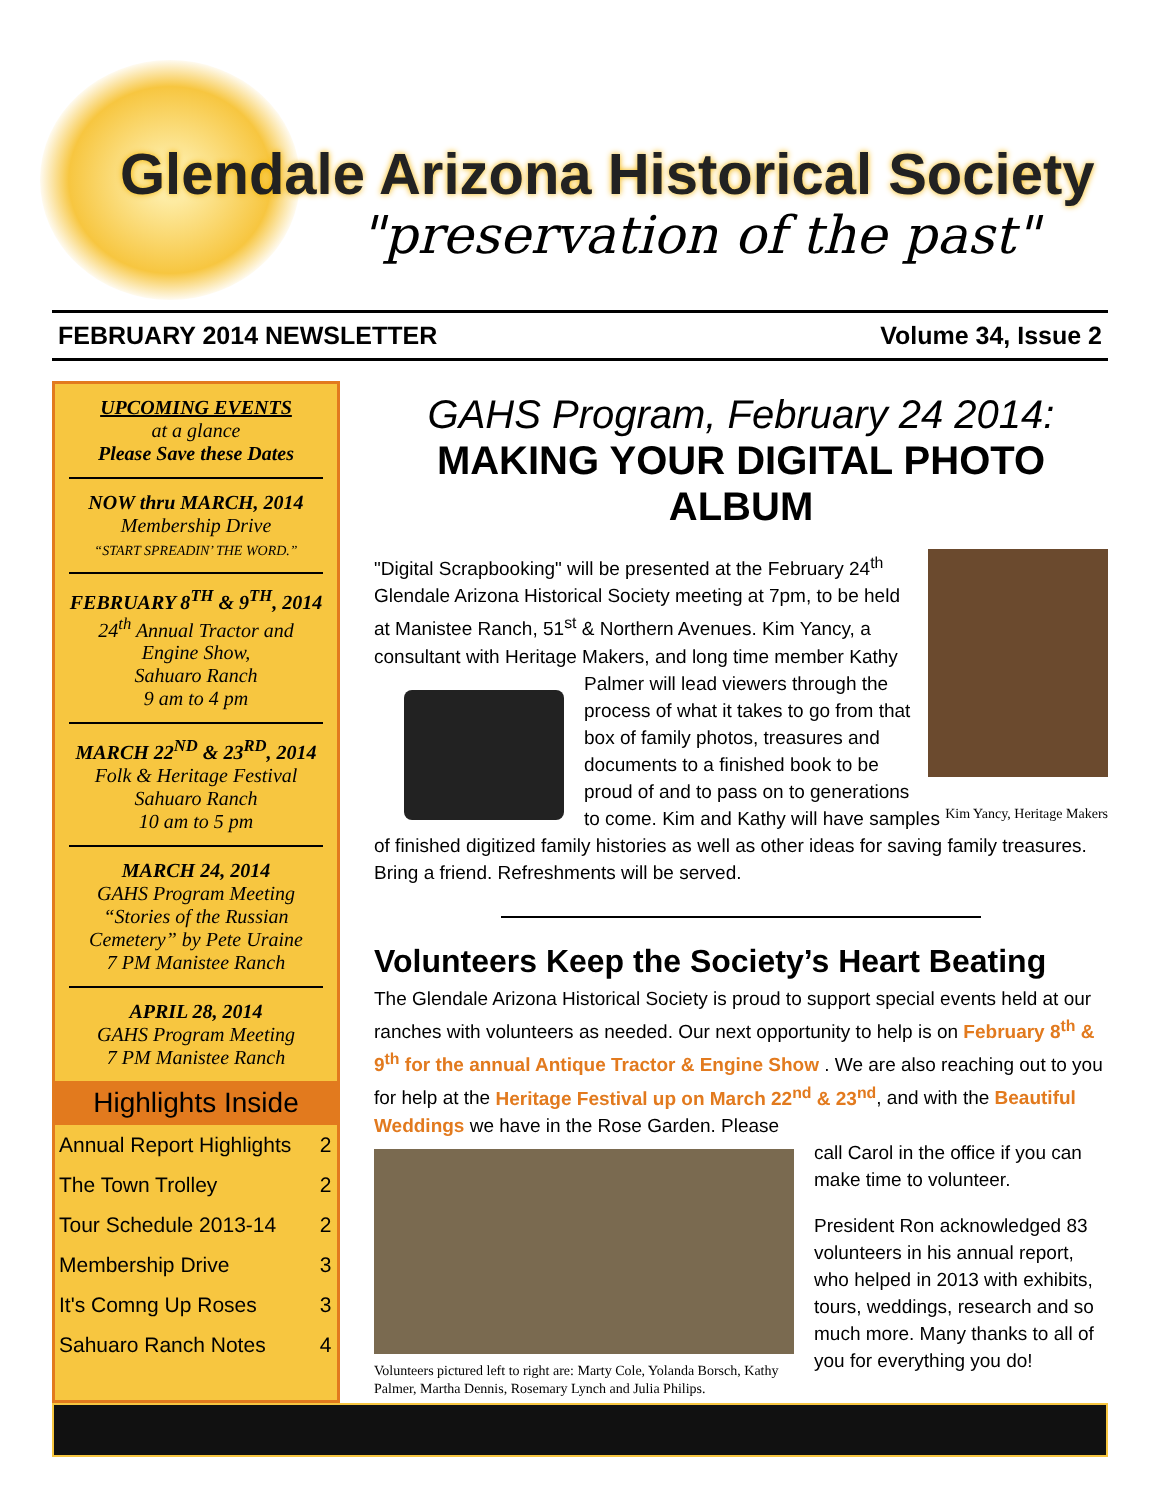Glendale Arizona Historical Society
"preservation of the past"
FEBRUARY 2014 NEWSLETTER Volume 34, Issue 2
UPCOMING EVENTS
at a glance
Please Save these Dates
NOW thru MARCH, 2014
Membership Drive
“START SPREADIN’ THE WORD.”
FEBRUARY 8<sup>TH</sup> & 9<sup>TH</sup>, 2014
24<sup>th</sup> Annual Tractor and Engine Show,
Sahuaro Ranch
9 am to 4 pm
MARCH 22<sup>ND</sup> & 23<sup>RD</sup>, 2014
Folk & Heritage Festival
Sahuaro Ranch
10 am to 5 pm
MARCH 24, 2014
GAHS Program Meeting
“Stories of the Russian Cemetery” by Pete Uraine
7 PM Manistee Ranch
APRIL 28, 2014
GAHS Program Meeting
7 PM Manistee Ranch
Highlights Inside
| Annual Report Highlights | 2 |
| The Town Trolley | 2 |
| Tour Schedule 2013-14 | 2 |
| Membership Drive | 3 |
| It's Comng Up Roses | 3 |
| Sahuaro Ranch Notes | 4 |
GAHS Program, February 24 2014:
MAKING YOUR DIGITAL PHOTO ALBUM
"Digital Scrapbooking" will be presented at the February 24<sup>th</sup> Glendale Arizona Historical Society meeting at 7pm, to be held at Manistee Ranch, 51<sup>st</sup> & Northern Avenues. Kim Yancy, a consultant with Heritage Makers, and long time member Kathy Palmer will lead viewers through the process of what it takes to go from that box of family photos, treasures and documents to a finished book to be proud of and to pass on to generations to come. Kim Yancy, Heritage Makers Kim and Kathy will have samples of finished digitized family histories as well as other ideas for saving family treasures. Bring a friend. Refreshments will be served.
Volunteers Keep the Society’s Heart Beating
The Glendale Arizona Historical Society is proud to support special events held at our ranches with volunteers as needed. Our next opportunity to help is on February 8<sup>th</sup> & 9<sup>th</sup> for the annual Antique Tractor & Engine Show . We are also reaching out to you for help at the Heritage Festival up on March 22<sup>nd</sup> & 23<sup>nd</sup>, and with the Beautiful Weddings we have in the Rose Garden. Please
Volunteers pictured left to right are: Marty Cole, Yolanda Borsch, Kathy Palmer, Martha Dennis, Rosemary Lynch and Julia Philips.
call Carol in the office if you can make time to volunteer.
President Ron acknowledged 83 volunteers in his annual report, who helped in 2013 with exhibits, tours, weddings, research and so much more. Many thanks to all of you for everything you do!